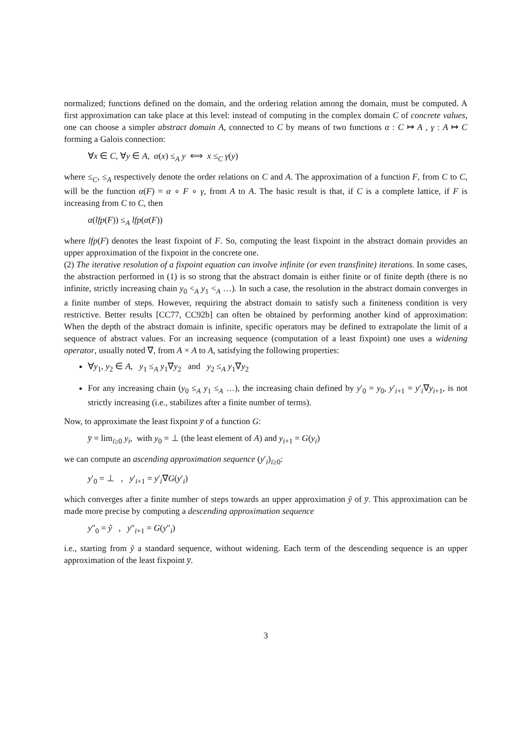normalized; functions defined on the domain, and the ordering relation among the domain, must be computed. A first approximation can take place at this level: instead of computing in the complex domain C of concrete values, one can choose a simpler abstract domain A, connected to C by means of two functions α : C ↦ A , γ : A ↦ C forming a Galois connection:
∀x ∈ C, ∀y ∈ A, α(x) ≤<sub>A</sub> y ⟺ x ≤<sub>C</sub> γ(y)
where ≤<sub>C</sub>, ≤<sub>A</sub> respectively denote the order relations on C and A. The approximation of a function F, from C to C, will be the function α(F) = α ∘ F ∘ γ, from A to A. The basic result is that, if C is a complete lattice, if F is increasing from C to C, then
α(lfp(F)) ≤<sub>A</sub> lfp(α(F))
where lfp(F) denotes the least fixpoint of F. So, computing the least fixpoint in the abstract domain provides an upper approximation of the fixpoint in the concrete one.
(2) The iterative resolution of a fixpoint equation can involve infinite (or even transfinite) iterations. In some cases, the abstraction performed in (1) is so strong that the abstract domain is either finite or of finite depth (there is no infinite, strictly increasing chain y<sub>0</sub> <<sub>A</sub> y<sub>1</sub> <<sub>A</sub> …). In such a case, the resolution in the abstract domain converges in a finite number of steps. However, requiring the abstract domain to satisfy such a finiteness condition is very restrictive. Better results [CC77, CC92b] can often be obtained by performing another kind of approximation: When the depth of the abstract domain is infinite, specific operators may be defined to extrapolate the limit of a sequence of abstract values. For an increasing sequence (computation of a least fixpoint) one uses a widening operator, usually noted ∇, from A × A to A, satisfying the following properties:
∀y<sub>1</sub>, y<sub>2</sub> ∈ A, y<sub>1</sub> ≤<sub>A</sub> y<sub>1</sub>∇y<sub>2</sub> and y<sub>2</sub> ≤<sub>A</sub> y<sub>1</sub>∇y<sub>2</sub>
For any increasing chain (y<sub>0</sub> ≤<sub>A</sub> y<sub>1</sub> ≤<sub>A</sub> …), the increasing chain defined by y′<sub>0</sub> = y<sub>0</sub>, y′<sub>i+1</sub> = y′<sub>i</sub>∇y<sub>i+1</sub>, is not strictly increasing (i.e., stabilizes after a finite number of terms).
Now, to approximate the least fixpoint y̅ of a function G:
y̅ = lim<sub>i≥0</sub> y<sub>i</sub>, with y<sub>0</sub> = ⊥ (the least element of A) and y<sub>i+1</sub> = G(y<sub>i</sub>)
we can compute an ascending approximation sequence (y′<sub>i</sub>)<sub>i≥0</sub>:
y′<sub>0</sub> = ⊥ , y′<sub>i+1</sub> = y′<sub>i</sub>∇G(y′<sub>i</sub>)
which converges after a finite number of steps towards an upper approximation ỹ of y̅. This approximation can be made more precise by computing a descending approximation sequence
y″<sub>0</sub> = ỹ , y″<sub>i+1</sub> = G(y″<sub>i</sub>)
i.e., starting from ỹ a standard sequence, without widening. Each term of the descending sequence is an upper approximation of the least fixpoint y̅.
3